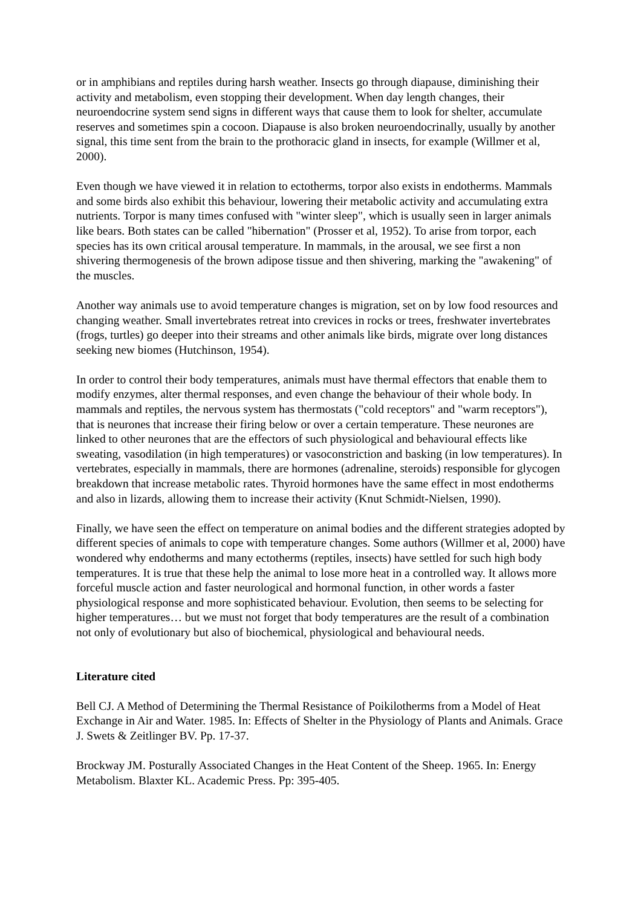or in amphibians and reptiles during harsh weather. Insects go through diapause, diminishing their activity and metabolism, even stopping their development. When day length changes, their neuroendocrine system send signs in different ways that cause them to look for shelter, accumulate reserves and sometimes spin a cocoon. Diapause is also broken neuroendocrinally, usually by another signal, this time sent from the brain to the prothoracic gland in insects, for example (Willmer et al, 2000).
Even though we have viewed it in relation to ectotherms, torpor also exists in endotherms. Mammals and some birds also exhibit this behaviour, lowering their metabolic activity and accumulating extra nutrients. Torpor is many times confused with "winter sleep", which is usually seen in larger animals like bears. Both states can be called "hibernation" (Prosser et al, 1952). To arise from torpor, each species has its own critical arousal temperature. In mammals, in the arousal, we see first a non shivering thermogenesis of the brown adipose tissue and then shivering, marking the "awakening" of the muscles.
Another way animals use to avoid temperature changes is migration, set on by low food resources and changing weather. Small invertebrates retreat into crevices in rocks or trees, freshwater invertebrates (frogs, turtles) go deeper into their streams and other animals like birds, migrate over long distances seeking new biomes (Hutchinson, 1954).
In order to control their body temperatures, animals must have thermal effectors that enable them to modify enzymes, alter thermal responses, and even change the behaviour of their whole body. In mammals and reptiles, the nervous system has thermostats ("cold receptors" and "warm receptors"), that is neurones that increase their firing below or over a certain temperature. These neurones are linked to other neurones that are the effectors of such physiological and behavioural effects like sweating, vasodilation (in high temperatures) or vasoconstriction and basking (in low temperatures). In vertebrates, especially in mammals, there are hormones (adrenaline, steroids) responsible for glycogen breakdown that increase metabolic rates. Thyroid hormones have the same effect in most endotherms and also in lizards, allowing them to increase their activity (Knut Schmidt-Nielsen, 1990).
Finally, we have seen the effect on temperature on animal bodies and the different strategies adopted by different species of animals to cope with temperature changes. Some authors (Willmer et al, 2000) have wondered why endotherms and many ectotherms (reptiles, insects) have settled for such high body temperatures. It is true that these help the animal to lose more heat in a controlled way. It allows more forceful muscle action and faster neurological and hormonal function, in other words a faster physiological response and more sophisticated behaviour. Evolution, then seems to be selecting for higher temperatures… but we must not forget that body temperatures are the result of a combination not only of evolutionary but also of biochemical, physiological and behavioural needs.
Literature cited
Bell CJ. A Method of Determining the Thermal Resistance of Poikilotherms from a Model of Heat Exchange in Air and Water. 1985. In: Effects of Shelter in the Physiology of Plants and Animals. Grace J. Swets & Zeitlinger BV. Pp. 17-37.
Brockway JM. Posturally Associated Changes in the Heat Content of the Sheep. 1965. In: Energy Metabolism. Blaxter KL. Academic Press. Pp: 395-405.